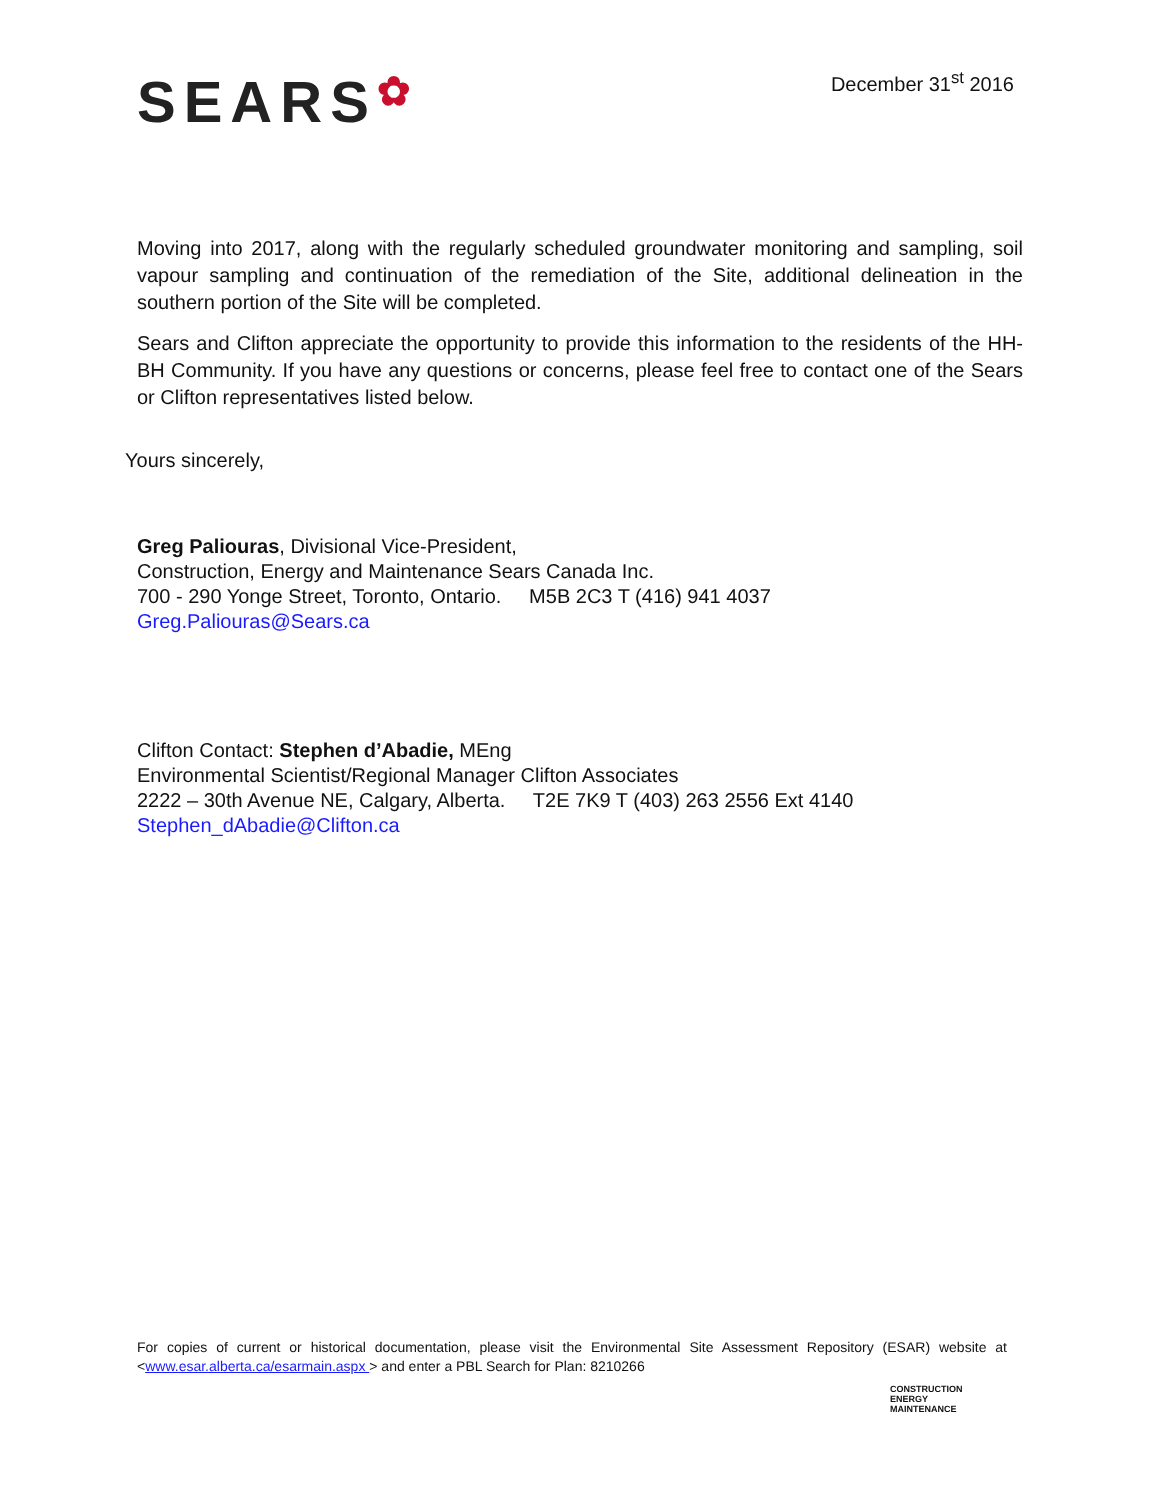SEARS✿
December 31<sup>st</sup> 2016
Moving into 2017, along with the regularly scheduled groundwater monitoring and sampling, soil vapour sampling and continuation of the remediation of the Site, additional delineation in the southern portion of the Site will be completed.
Sears and Clifton appreciate the opportunity to provide this information to the residents of the HH-BH Community. If you have any questions or concerns, please feel free to contact one of the Sears or Clifton representatives listed below.
Yours sincerely,
Greg Paliouras, Divisional Vice-President,
Construction, Energy and Maintenance Sears Canada Inc.
700 - 290 Yonge Street, Toronto, Ontario. M5B 2C3 T (416) 941 4037
Greg.Paliouras@Sears.ca
Clifton Contact: Stephen d’Abadie, MEng
Environmental Scientist/Regional Manager Clifton Associates
2222 – 30th Avenue NE, Calgary, Alberta. T2E 7K9 T (403) 263 2556 Ext 4140
Stephen_dAbadie@Clifton.ca
For copies of current or historical documentation, please visit the Environmental Site Assessment Repository (ESAR) website at <www.esar.alberta.ca/esarmain.aspx > and enter a PBL Search for Plan: 8210266
CONSTRUCTION
ENERGY
MAINTENANCE